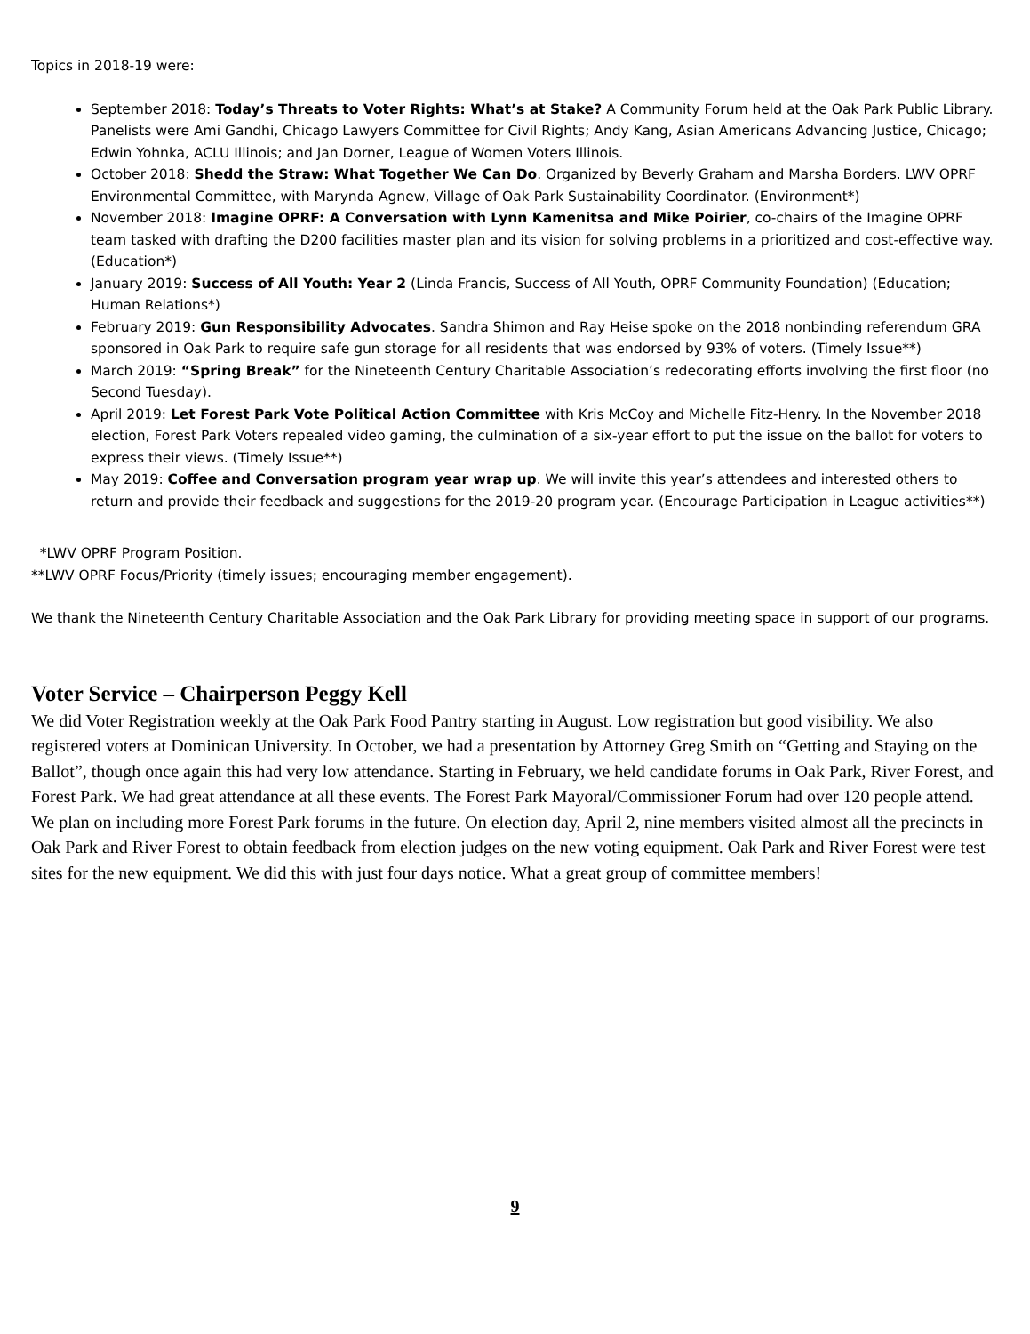Topics in 2018-19 were:
September 2018: Today’s Threats to Voter Rights: What’s at Stake? A Community Forum held at the Oak Park Public Library. Panelists were Ami Gandhi, Chicago Lawyers Committee for Civil Rights; Andy Kang, Asian Americans Advancing Justice, Chicago; Edwin Yohnka, ACLU Illinois; and Jan Dorner, League of Women Voters Illinois.
October 2018: Shedd the Straw: What Together We Can Do. Organized by Beverly Graham and Marsha Borders. LWV OPRF Environmental Committee, with Marynda Agnew, Village of Oak Park Sustainability Coordinator. (Environment*)
November 2018: Imagine OPRF: A Conversation with Lynn Kamenitsa and Mike Poirier, co-chairs of the Imagine OPRF team tasked with drafting the D200 facilities master plan and its vision for solving problems in a prioritized and cost-effective way. (Education*)
January 2019: Success of All Youth: Year 2 (Linda Francis, Success of All Youth, OPRF Community Foundation) (Education; Human Relations*)
February 2019: Gun Responsibility Advocates. Sandra Shimon and Ray Heise spoke on the 2018 nonbinding referendum GRA sponsored in Oak Park to require safe gun storage for all residents that was endorsed by 93% of voters. (Timely Issue**)
March 2019: “Spring Break” for the Nineteenth Century Charitable Association’s redecorating efforts involving the first floor (no Second Tuesday).
April 2019: Let Forest Park Vote Political Action Committee with Kris McCoy and Michelle Fitz-Henry. In the November 2018 election, Forest Park Voters repealed video gaming, the culmination of a six-year effort to put the issue on the ballot for voters to express their views. (Timely Issue**)
May 2019: Coffee and Conversation program year wrap up. We will invite this year’s attendees and interested others to return and provide their feedback and suggestions for the 2019-20 program year. (Encourage Participation in League activities**)
*LWV OPRF Program Position.
**LWV OPRF Focus/Priority (timely issues; encouraging member engagement).
We thank the Nineteenth Century Charitable Association and the Oak Park Library for providing meeting space in support of our programs.
Voter Service – Chairperson Peggy Kell
We did Voter Registration weekly at the Oak Park Food Pantry starting in August. Low registration but good visibility. We also registered voters at Dominican University. In October, we had a presentation by Attorney Greg Smith on “Getting and Staying on the Ballot”, though once again this had very low attendance. Starting in February, we held candidate forums in Oak Park, River Forest, and Forest Park. We had great attendance at all these events. The Forest Park Mayoral/Commissioner Forum had over 120 people attend. We plan on including more Forest Park forums in the future. On election day, April 2, nine members visited almost all the precincts in Oak Park and River Forest to obtain feedback from election judges on the new voting equipment. Oak Park and River Forest were test sites for the new equipment. We did this with just four days notice. What a great group of committee members!
9